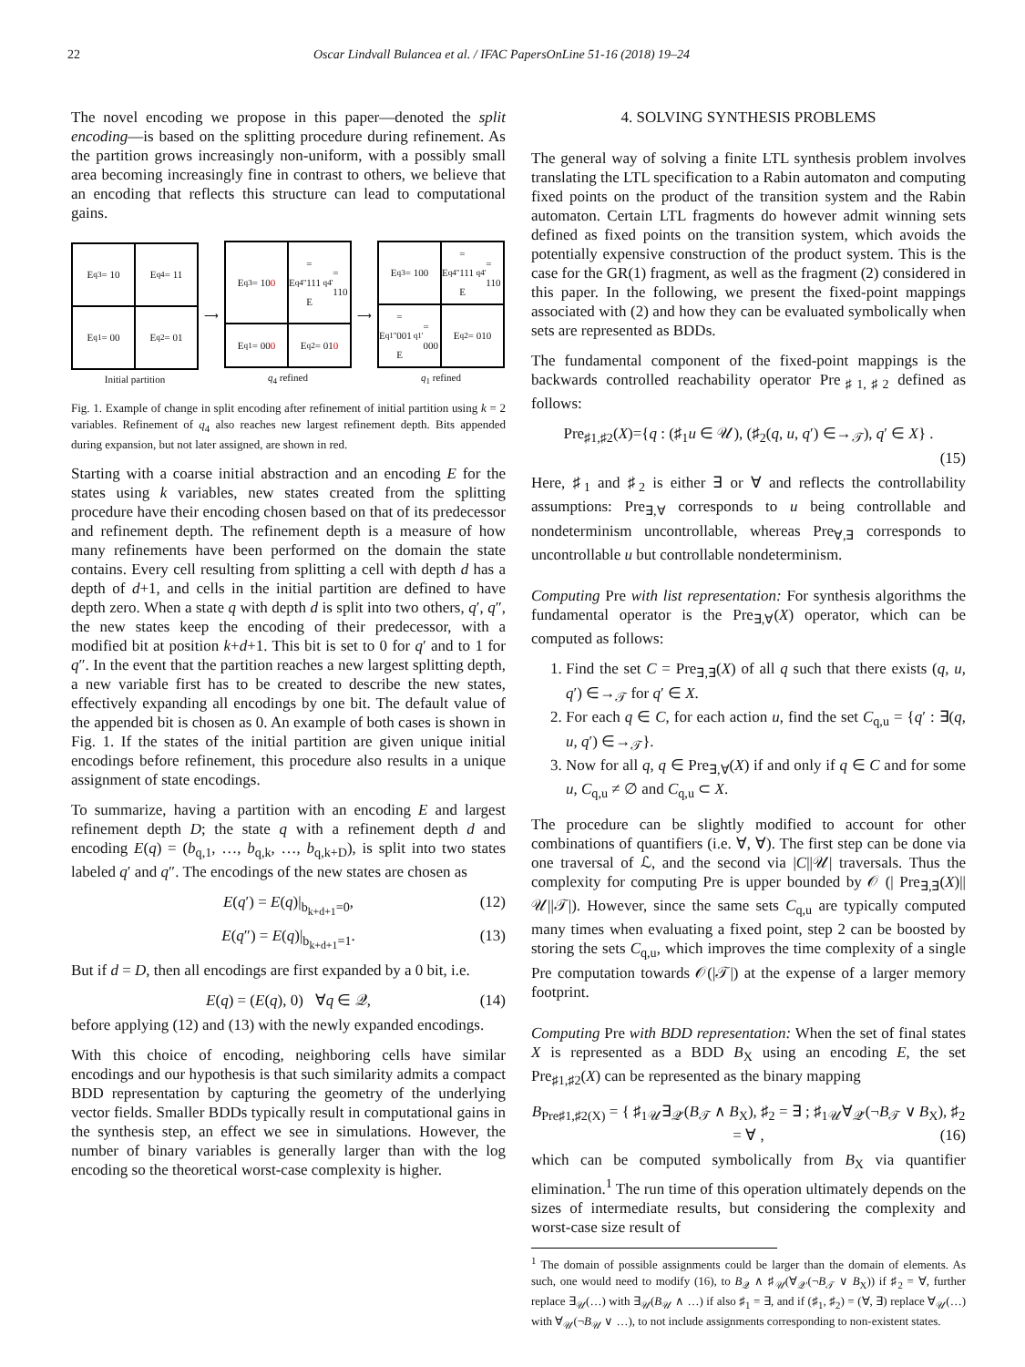22 Oscar Lindvall Bulancea et al. / IFAC PapersOnLine 51-16 (2018) 19–24
The novel encoding we propose in this paper—denoted the split encoding—is based on the splitting procedure during refinement. As the partition grows increasingly non-uniform, with a possibly small area becoming increasingly fine in contrast to others, we believe that an encoding that reflects this structure can lead to computational gains.
E<sub>q3</sub> = 10
E<sub>q4</sub> = 11
E<sub>q1</sub> = 00
E<sub>q2</sub> = 01
Initial partition
⟶
E<sub>q3</sub> = 10 0
E<sub>q4''</sub> = 111
E<sub>q4'</sub> = 110
E<sub>q1</sub> = 00 0
E<sub>q2</sub> = 01 0
q<sub>4</sub> refined
⟶
E<sub>q3</sub> = 100
E<sub>q4''</sub> = 111
E<sub>q4'</sub> = 110
E<sub>q1''</sub> = 001
E<sub>q1'</sub> = 000
E<sub>q2</sub> = 010
q<sub>1</sub> refined
Fig. 1. Example of change in split encoding after refinement of initial partition using k = 2 variables. Refinement of q<sub>4</sub> also reaches new largest refinement depth. Bits appended during expansion, but not later assigned, are shown in red.
Starting with a coarse initial abstraction and an encoding E for the states using k variables, new states created from the splitting procedure have their encoding chosen based on that of its predecessor and refinement depth. The refinement depth is a measure of how many refinements have been performed on the domain the state contains. Every cell resulting from splitting a cell with depth d has a depth of d+1, and cells in the initial partition are defined to have depth zero. When a state q with depth d is split into two others, q′, q″, the new states keep the encoding of their predecessor, with a modified bit at position k+d+1. This bit is set to 0 for q′ and to 1 for q″. In the event that the partition reaches a new largest splitting depth, a new variable first has to be created to describe the new states, effectively expanding all encodings by one bit. The default value of the appended bit is chosen as 0. An example of both cases is shown in Fig. 1. If the states of the initial partition are given unique initial encodings before refinement, this procedure also results in a unique assignment of state encodings.
To summarize, having a partition with an encoding E and largest refinement depth D; the state q with a refinement depth d and encoding E(q) = (b<sub>q,1</sub>, …, b<sub>q,k</sub>, …, b<sub>q,k+D</sub>), is split into two states labeled q′ and q″. The encodings of the new states are chosen as
E(q′) = E(q)|<sub>b<sub>k+d+1</sub>=0</sub>, (12)
E(q″) = E(q)|<sub>b<sub>k+d+1</sub>=1</sub>. (13)
But if d = D, then all encodings are first expanded by a 0 bit, i.e.
E(q) = (E(q), 0) ∀q ∈ 𝒬, (14)
before applying (12) and (13) with the newly expanded encodings.
With this choice of encoding, neighboring cells have similar encodings and our hypothesis is that such similarity admits a compact BDD representation by capturing the geometry of the underlying vector fields. Smaller BDDs typically result in computational gains in the synthesis step, an effect we see in simulations. However, the number of binary variables is generally larger than with the log encoding so the theoretical worst-case complexity is higher.
4. SOLVING SYNTHESIS PROBLEMS
The general way of solving a finite LTL synthesis problem involves translating the LTL specification to a Rabin automaton and computing fixed points on the product of the transition system and the Rabin automaton. Certain LTL fragments do however admit winning sets defined as fixed points on the transition system, which avoids the potentially expensive construction of the product system. This is the case for the GR(1) fragment, as well as the fragment (2) considered in this paper. In the following, we present the fixed-point mappings associated with (2) and how they can be evaluated symbolically when sets are represented as BDDs.
The fundamental component of the fixed-point mappings is the backwards controlled reachability operator Pre<sub>♯1,♯2</sub> defined as follows:
Pre<sub>♯1,♯2</sub>(X)={q : (♯<sub>1</sub>u ∈ 𝒰), (♯<sub>2</sub>(q, u, q′) ∈→<sub>𝒯</sub>), q′ ∈ X} .
(15)
Here, ♯<sub>1</sub> and ♯<sub>2</sub> is either ∃ or ∀ and reflects the controllability assumptions: Pre<sub>∃,∀</sub> corresponds to u being controllable and nondeterminism uncontrollable, whereas Pre<sub>∀,∃</sub> corresponds to uncontrollable u but controllable nondeterminism.
Computing Pre with list representation: For synthesis algorithms the fundamental operator is the Pre<sub>∃,∀</sub>(X) operator, which can be computed as follows:
1. Find the set C = Pre<sub>∃,∃</sub>(X) of all q such that there exists (q, u, q′) ∈→<sub>𝒯</sub> for q′ ∈ X.
2. For each q ∈ C, for each action u, find the set C<sub>q,u</sub> = {q′ : ∃(q, u, q′) ∈→<sub>𝒯</sub>}.
3. Now for all q, q ∈ Pre<sub>∃,∀</sub>(X) if and only if q ∈ C and for some u, C<sub>q,u</sub> ≠ ∅ and C<sub>q,u</sub> ⊂ X.
The procedure can be slightly modified to account for other combinations of quantifiers (i.e. ∀, ∀). The first step can be done via one traversal of ℒ, and the second via |C||𝒰| traversals. Thus the complexity for computing Pre is upper bounded by 𝒪 (| Pre<sub>∃,∃</sub>(X)||𝒰||𝒯|). However, since the same sets C<sub>q,u</sub> are typically computed many times when evaluating a fixed point, step 2 can be boosted by storing the sets C<sub>q,u</sub>, which improves the time complexity of a single Pre computation towards 𝒪(|𝒯|) at the expense of a larger memory footprint.
Computing Pre with BDD representation: When the set of final states X is represented as a BDD B<sub>X</sub> using an encoding E, the set Pre<sub>♯1,♯2</sub>(X) can be represented as the binary mapping
B<sub>Pre♯1,♯2(X)</sub> = { ♯<sub>1𝒰</sub>∃<sub>𝒬′</sub>(B<sub>𝒯</sub> ∧ B<sub>X</sub>), ♯<sub>2</sub> = ∃ ; ♯<sub>1𝒰</sub>∀<sub>𝒬′</sub>(¬B<sub>𝒯</sub> ∨ B<sub>X</sub>), ♯<sub>2</sub> = ∀ , (16)
which can be computed symbolically from B<sub>X</sub> via quantifier elimination.<sup>1</sup> The run time of this operation ultimately depends on the sizes of intermediate results, but considering the complexity and worst-case size result of
<sup>1</sup> The domain of possible assignments could be larger than the domain of elements. As such, one would need to modify (16), to B<sub>𝒬</sub> ∧ ♯<sub>𝒰</sub>(∀<sub>𝒬′</sub>(¬B<sub>𝒯</sub> ∨ B<sub>X</sub>)) if ♯<sub>2</sub> = ∀, further replace ∃<sub>𝒰</sub>(…) with ∃<sub>𝒰</sub>(B<sub>𝒰</sub> ∧ …) if also ♯<sub>1</sub> = ∃, and if (♯<sub>1</sub>, ♯<sub>2</sub>) = (∀, ∃) replace ∀<sub>𝒰</sub>(…) with ∀<sub>𝒰</sub>(¬B<sub>𝒰</sub> ∨ …), to not include assignments corresponding to non-existent states.